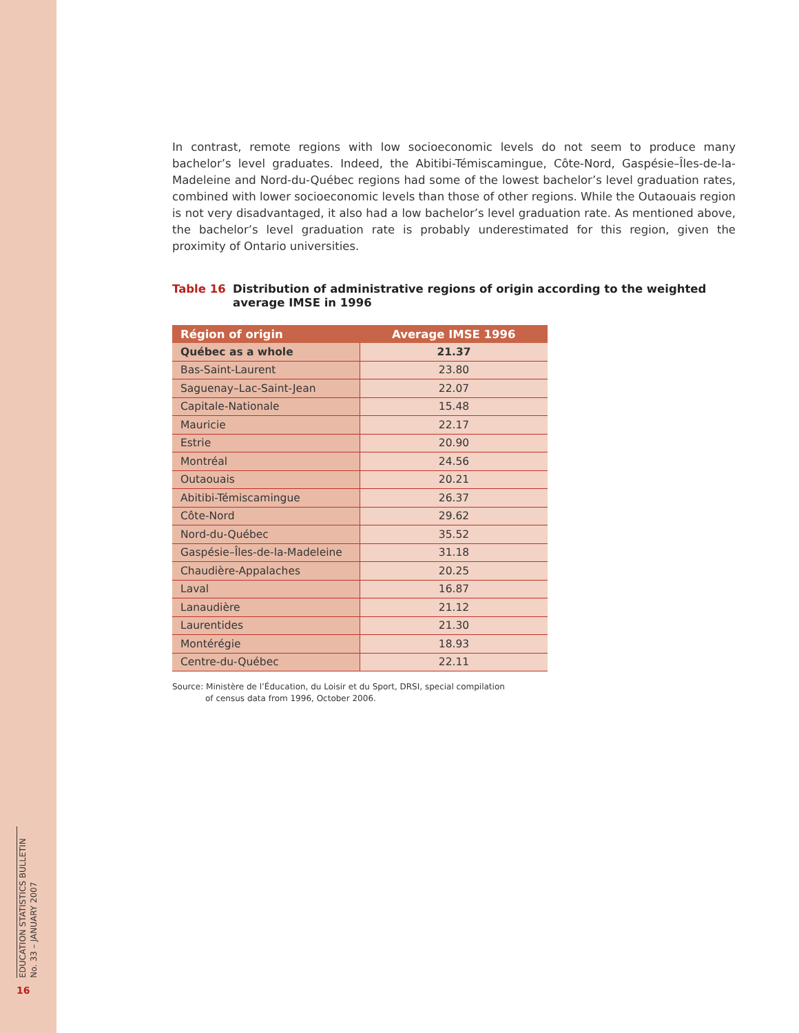In contrast, remote regions with low socioeconomic levels do not seem to produce many bachelor’s level graduates. Indeed, the Abitibi-Témiscamingue, Côte-Nord, Gaspésie–Îles-de-la-Madeleine and Nord-du-Québec regions had some of the lowest bachelor’s level graduation rates, combined with lower socioeconomic levels than those of other regions. While the Outaouais region is not very disadvantaged, it also had a low bachelor’s level graduation rate. As mentioned above, the bachelor’s level graduation rate is probably underestimated for this region, given the proximity of Ontario universities.
Table 16 Distribution of administrative regions of origin according to the weighted average IMSE in 1996
| Région of origin | Average IMSE 1996 |
| --- | --- |
| Québec as a whole | 21.37 |
| Bas-Saint-Laurent | 23.80 |
| Saguenay–Lac-Saint-Jean | 22.07 |
| Capitale-Nationale | 15.48 |
| Mauricie | 22.17 |
| Estrie | 20.90 |
| Montréal | 24.56 |
| Outaouais | 20.21 |
| Abitibi-Témiscamingue | 26.37 |
| Côte-Nord | 29.62 |
| Nord-du-Québec | 35.52 |
| Gaspésie–Îles-de-la-Madeleine | 31.18 |
| Chaudière-Appalaches | 20.25 |
| Laval | 16.87 |
| Lanaudière | 21.12 |
| Laurentides | 21.30 |
| Montérégie | 18.93 |
| Centre-du-Québec | 22.11 |
Source: Ministère de l’Éducation, du Loisir et du Sport, DRSI, special compilation
of census data from 1996, October 2006.
EDUCATION STATISTICS BULLETIN
No. 33 – JANUARY 2007
16